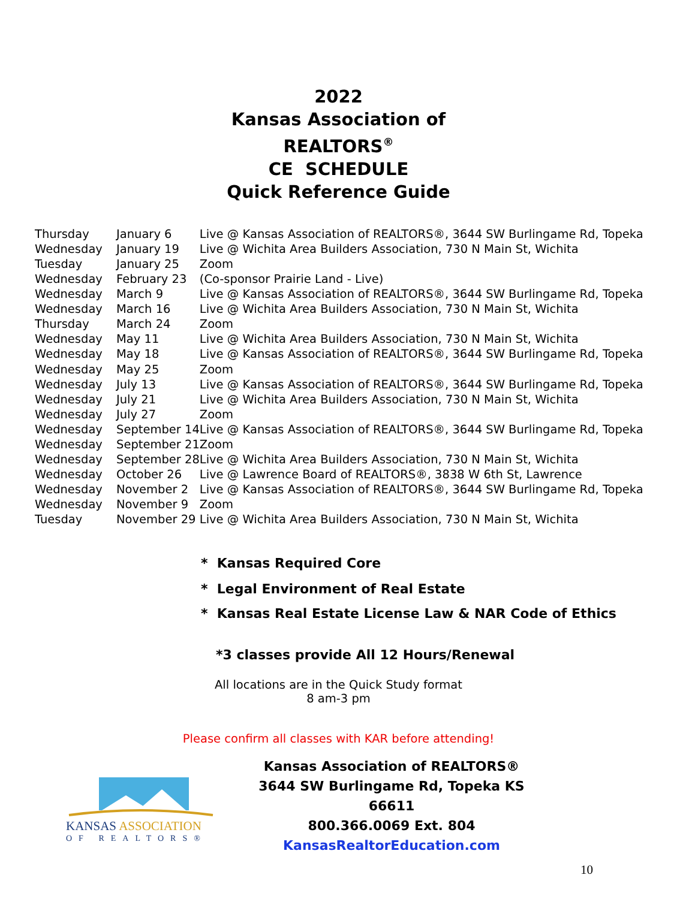2022
Kansas Association of
REALTORS<sup>®</sup>
CE SCHEDULE
Quick Reference Guide
| Thursday | January 6 | Live @ Kansas Association of REALTORS®, 3644 SW Burlingame Rd, Topeka |
| Wednesday | January 19 | Live @ Wichita Area Builders Association, 730 N Main St, Wichita |
| Tuesday | January 25 | Zoom |
| Wednesday | February 23 | (Co-sponsor Prairie Land - Live) |
| Wednesday | March 9 | Live @ Kansas Association of REALTORS®, 3644 SW Burlingame Rd, Topeka |
| Wednesday | March 16 | Live @ Wichita Area Builders Association, 730 N Main St, Wichita |
| Thursday | March 24 | Zoom |
| Wednesday | May 11 | Live @ Wichita Area Builders Association, 730 N Main St, Wichita |
| Wednesday | May 18 | Live @ Kansas Association of REALTORS®, 3644 SW Burlingame Rd, Topeka |
| Wednesday | May 25 | Zoom |
| Wednesday | July 13 | Live @ Kansas Association of REALTORS®, 3644 SW Burlingame Rd, Topeka |
| Wednesday | July 21 | Live @ Wichita Area Builders Association, 730 N Main St, Wichita |
| Wednesday | July 27 | Zoom |
| Wednesday | September 14 | Live @ Kansas Association of REALTORS®, 3644 SW Burlingame Rd, Topeka |
| Wednesday | September 21 | Zoom |
| Wednesday | September 28 | Live @ Wichita Area Builders Association, 730 N Main St, Wichita |
| Wednesday | October 26 | Live @ Lawrence Board of REALTORS®, 3838 W 6th St, Lawrence |
| Wednesday | November 2 | Live @ Kansas Association of REALTORS®, 3644 SW Burlingame Rd, Topeka |
| Wednesday | November 9 | Zoom |
| Tuesday | November 29 | Live @ Wichita Area Builders Association, 730 N Main St, Wichita |
* Kansas Required Core
* Legal Environment of Real Estate
* Kansas Real Estate License Law & NAR Code of Ethics
*3 classes provide All 12 Hours/Renewal
All locations are in the Quick Study format
8 am-3 pm
Please confirm all classes with KAR before attending!
KANSAS ASSOCIATION
OF REALTORS®
Kansas Association of REALTORS®
3644 SW Burlingame Rd, Topeka KS 66611
800.366.0069 Ext. 804
KansasRealtorEducation.com
10